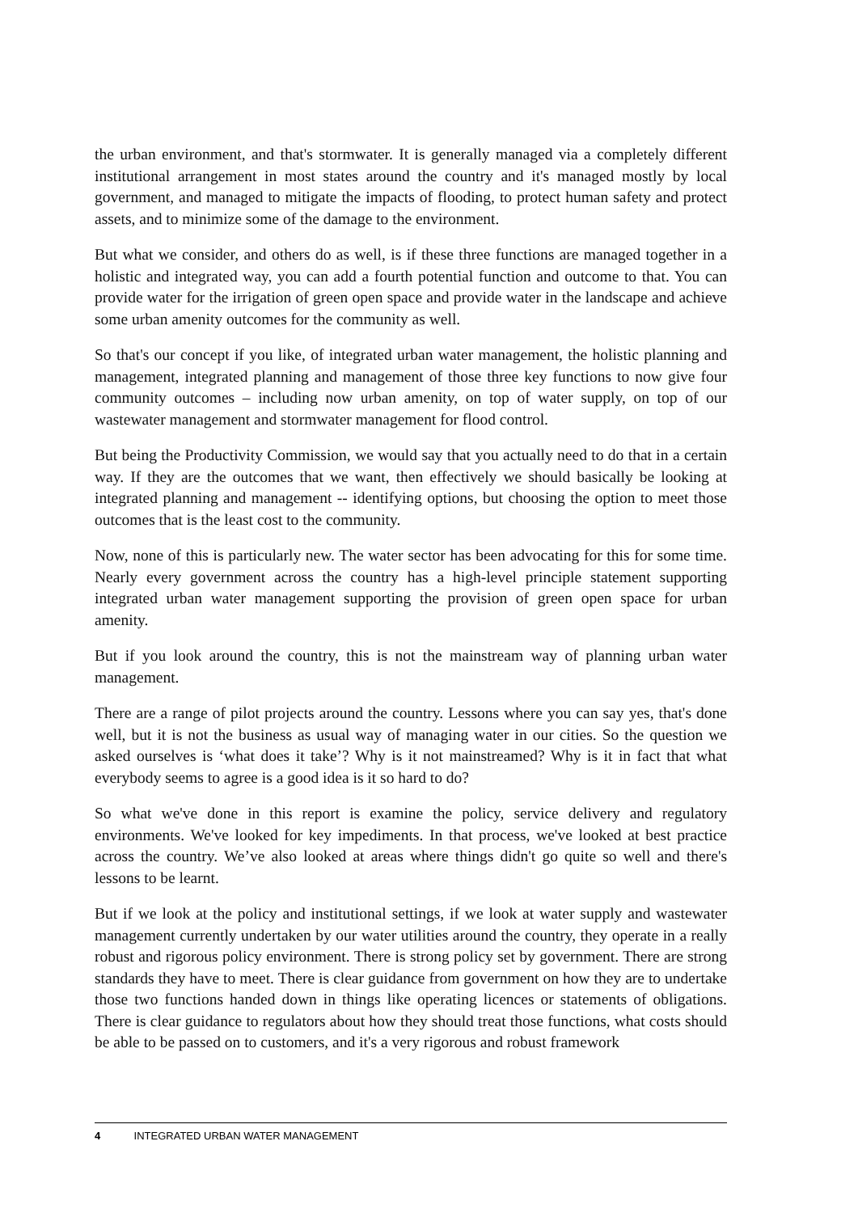the urban environment, and that's stormwater. It is generally managed via a completely different institutional arrangement in most states around the country and it's managed mostly by local government, and managed to mitigate the impacts of flooding, to protect human safety and protect assets, and to minimize some of the damage to the environment.
But what we consider, and others do as well, is if these three functions are managed together in a holistic and integrated way, you can add a fourth potential function and outcome to that. You can provide water for the irrigation of green open space and provide water in the landscape and achieve some urban amenity outcomes for the community as well.
So that's our concept if you like, of integrated urban water management, the holistic planning and management, integrated planning and management of those three key functions to now give four community outcomes – including now urban amenity, on top of water supply, on top of our wastewater management and stormwater management for flood control.
But being the Productivity Commission, we would say that you actually need to do that in a certain way. If they are the outcomes that we want, then effectively we should basically be looking at integrated planning and management -- identifying options, but choosing the option to meet those outcomes that is the least cost to the community.
Now, none of this is particularly new. The water sector has been advocating for this for some time. Nearly every government across the country has a high-level principle statement supporting integrated urban water management supporting the provision of green open space for urban amenity.
But if you look around the country, this is not the mainstream way of planning urban water management.
There are a range of pilot projects around the country. Lessons where you can say yes, that's done well, but it is not the business as usual way of managing water in our cities. So the question we asked ourselves is ‘what does it take’? Why is it not mainstreamed? Why is it in fact that what everybody seems to agree is a good idea is it so hard to do?
So what we've done in this report is examine the policy, service delivery and regulatory environments. We've looked for key impediments. In that process, we've looked at best practice across the country. We’ve also looked at areas where things didn't go quite so well and there's lessons to be learnt.
But if we look at the policy and institutional settings, if we look at water supply and wastewater management currently undertaken by our water utilities around the country, they operate in a really robust and rigorous policy environment. There is strong policy set by government. There are strong standards they have to meet. There is clear guidance from government on how they are to undertake those two functions handed down in things like operating licences or statements of obligations. There is clear guidance to regulators about how they should treat those functions, what costs should be able to be passed on to customers, and it's a very rigorous and robust framework
4 INTEGRATED URBAN WATER MANAGEMENT